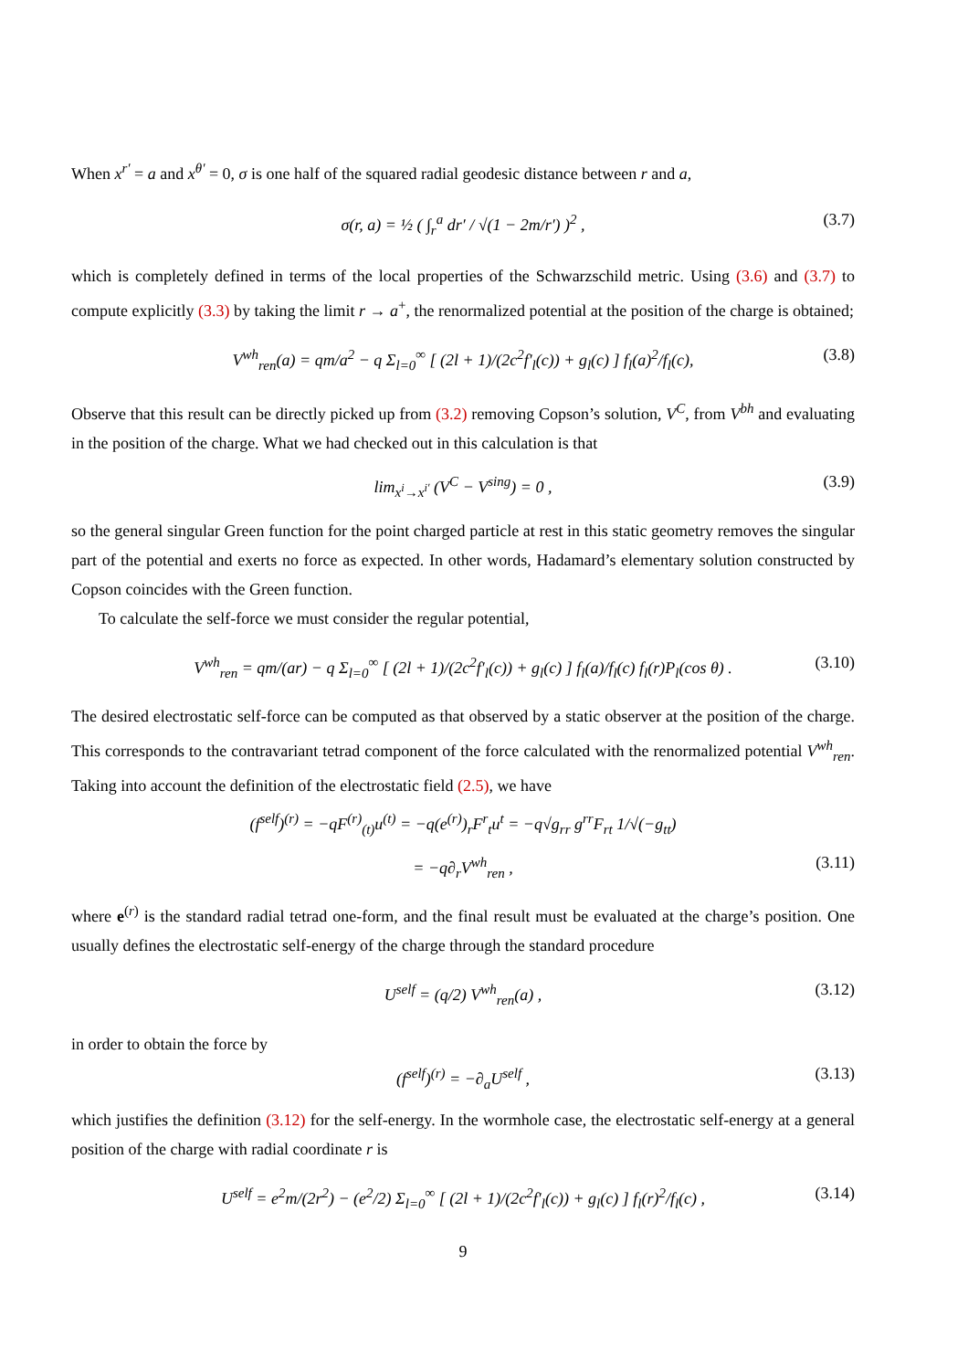When x<sup>r′</sup> = a and x<sup>θ′</sup> = 0, σ is one half of the squared radial geodesic distance between r and a,
σ(r, a) = ½ ( ∫<sub>r</sub><sup>a</sup> dr′ / √(1 − 2m/r′) )<sup>2</sup> , (3.7)
which is completely defined in terms of the local properties of the Schwarzschild metric. Using (3.6) and (3.7) to compute explicitly (3.3) by taking the limit r → a<sup>+</sup>, the renormalized potential at the position of the charge is obtained;
V<sup>wh</sup><sub>ren</sub>(a) = qm/a<sup>2</sup> − q Σ<sub>l=0</sub><sup>∞</sup> [ (2l + 1)/(2c<sup>2</sup>f′<sub>l</sub>(c)) + g<sub>l</sub>(c) ] f<sub>l</sub>(a)<sup>2</sup>/f<sub>l</sub>(c), (3.8)
Observe that this result can be directly picked up from (3.2) removing Copson’s solution, V<sup>C</sup>, from V<sup>bh</sup> and evaluating in the position of the charge. What we had checked out in this calculation is that
lim<sub>x<sup>i</sup>→x<sup>i′</sup></sub> (V<sup>C</sup> − V<sup>sing</sup>) = 0 , (3.9)
so the general singular Green function for the point charged particle at rest in this static geometry removes the singular part of the potential and exerts no force as expected. In other words, Hadamard’s elementary solution constructed by Copson coincides with the Green function.
To calculate the self-force we must consider the regular potential,
V<sup>wh</sup><sub>ren</sub> = qm/(ar) − q Σ<sub>l=0</sub><sup>∞</sup> [ (2l + 1)/(2c<sup>2</sup>f′<sub>l</sub>(c)) + g<sub>l</sub>(c) ] f<sub>l</sub>(a)/f<sub>l</sub>(c) f<sub>l</sub>(r)P<sub>l</sub>(cos θ) . (3.10)
The desired electrostatic self-force can be computed as that observed by a static observer at the position of the charge. This corresponds to the contravariant tetrad component of the force calculated with the renormalized potential V<sup>wh</sup><sub>ren</sub>. Taking into account the definition of the electrostatic field (2.5), we have
(f<sup>self</sup>)<sup>(r)</sup> = −qF<sup>(r)</sup><sub>(t)</sub>u<sup>(t)</sup> = −q(e<sup>(r)</sup>)<sub>r</sub>F<sup>r</sup><sub>t</sub>u<sup>t</sup> = −q√g<sub>rr</sub> g<sup>rr</sup>F<sub>rt</sub> 1/√(−g<sub>tt</sub>)
= −q∂<sub>r</sub>V<sup>wh</sup><sub>ren</sub> , (3.11)
where e<sup>(r)</sup> is the standard radial tetrad one-form, and the final result must be evaluated at the charge’s position. One usually defines the electrostatic self-energy of the charge through the standard procedure
U<sup>self</sup> = (q/2) V<sup>wh</sup><sub>ren</sub>(a) , (3.12)
in order to obtain the force by
(f<sup>self</sup>)<sup>(r)</sup> = −∂<sub>a</sub>U<sup>self</sup> , (3.13)
which justifies the definition (3.12) for the self-energy. In the wormhole case, the electrostatic self-energy at a general position of the charge with radial coordinate r is
U<sup>self</sup> = e<sup>2</sup>m/(2r<sup>2</sup>) − (e<sup>2</sup>/2) Σ<sub>l=0</sub><sup>∞</sup> [ (2l + 1)/(2c<sup>2</sup>f′<sub>l</sub>(c)) + g<sub>l</sub>(c) ] f<sub>l</sub>(r)<sup>2</sup>/f<sub>l</sub>(c) , (3.14)
9